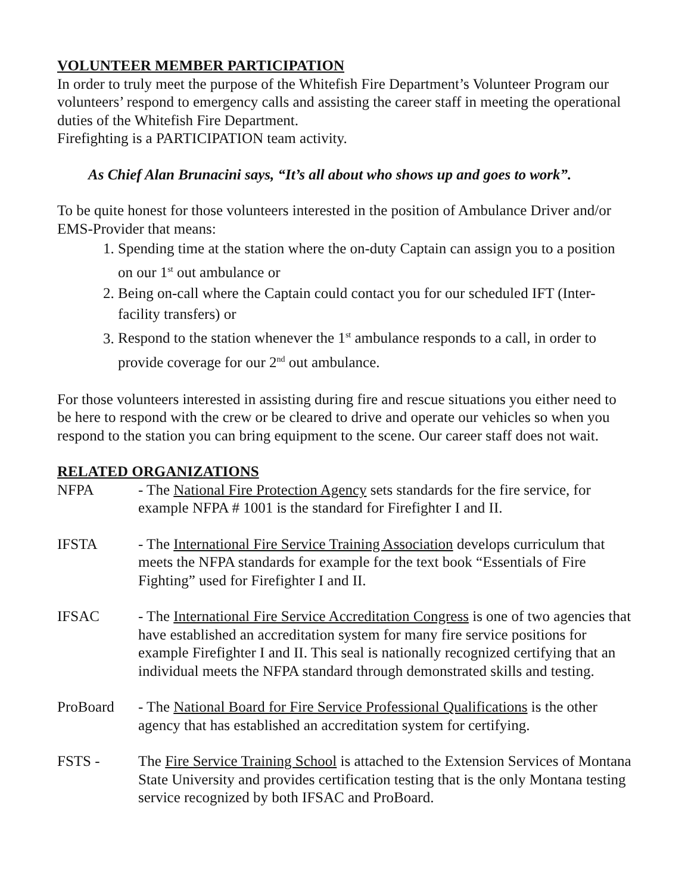VOLUNTEER MEMBER PARTICIPATION
In order to truly meet the purpose of the Whitefish Fire Department’s Volunteer Program our volunteers’ respond to emergency calls and assisting the career staff in meeting the operational duties of the Whitefish Fire Department.
Firefighting is a PARTICIPATION team activity.
As Chief Alan Brunacini says, “It’s all about who shows up and goes to work”.
To be quite honest for those volunteers interested in the position of Ambulance Driver and/or EMS-Provider that means:
1. Spending time at the station where the on-duty Captain can assign you to a position on our 1<sup>st</sup> out ambulance or
2. Being on-call where the Captain could contact you for our scheduled IFT (Inter-facility transfers) or
3. Respond to the station whenever the 1<sup>st</sup> ambulance responds to a call, in order to provide coverage for our 2<sup>nd</sup> out ambulance.
For those volunteers interested in assisting during fire and rescue situations you either need to be here to respond with the crew or be cleared to drive and operate our vehicles so when you respond to the station you can bring equipment to the scene. Our career staff does not wait.
RELATED ORGANIZATIONS
NFPA - The National Fire Protection Agency sets standards for the fire service, for example NFPA # 1001 is the standard for Firefighter I and II.
IFSTA - The International Fire Service Training Association develops curriculum that meets the NFPA standards for example for the text book “Essentials of Fire Fighting” used for Firefighter I and II.
IFSAC - The International Fire Service Accreditation Congress is one of two agencies that have established an accreditation system for many fire service positions for example Firefighter I and II. This seal is nationally recognized certifying that an individual meets the NFPA standard through demonstrated skills and testing.
ProBoard - The National Board for Fire Service Professional Qualifications is the other agency that has established an accreditation system for certifying.
FSTS - The Fire Service Training School is attached to the Extension Services of Montana State University and provides certification testing that is the only Montana testing service recognized by both IFSAC and ProBoard.